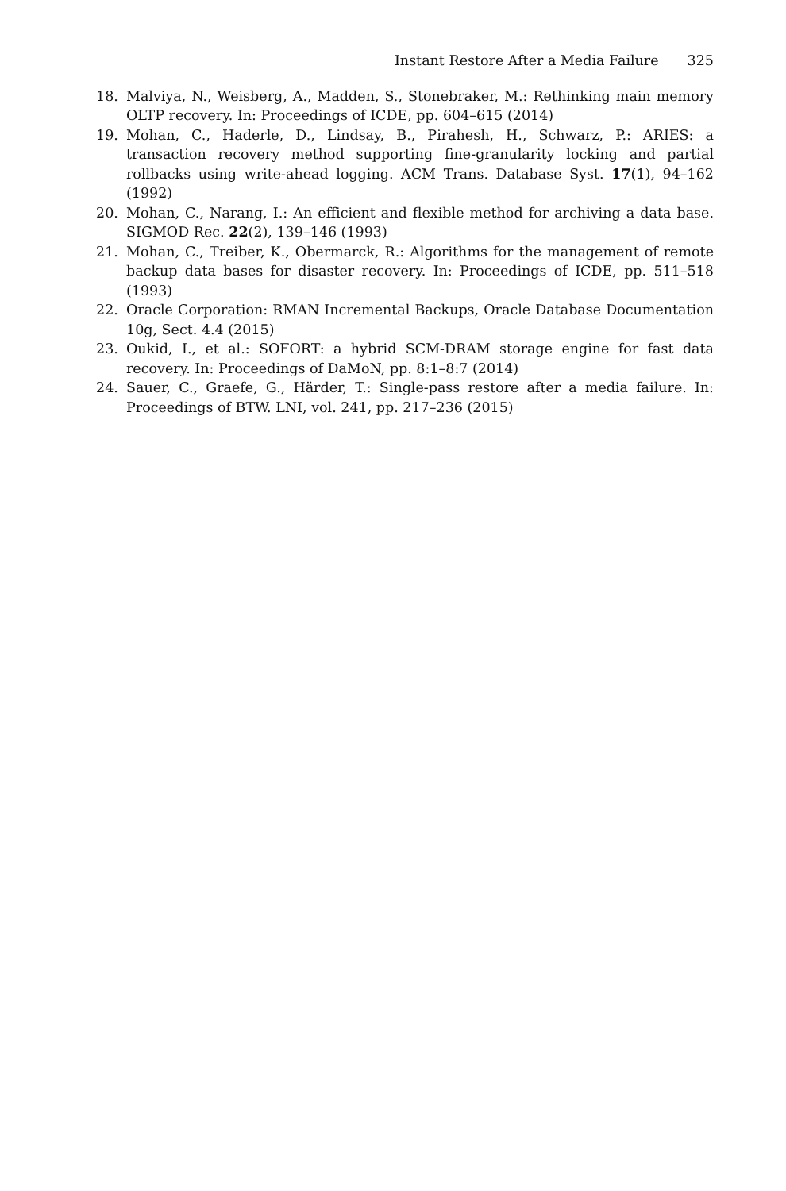Instant Restore After a Media Failure 325
18. Malviya, N., Weisberg, A., Madden, S., Stonebraker, M.: Rethinking main memory OLTP recovery. In: Proceedings of ICDE, pp. 604–615 (2014)
19. Mohan, C., Haderle, D., Lindsay, B., Pirahesh, H., Schwarz, P.: ARIES: a transaction recovery method supporting fine-granularity locking and partial rollbacks using write-ahead logging. ACM Trans. Database Syst. 17(1), 94–162 (1992)
20. Mohan, C., Narang, I.: An efficient and flexible method for archiving a data base. SIGMOD Rec. 22(2), 139–146 (1993)
21. Mohan, C., Treiber, K., Obermarck, R.: Algorithms for the management of remote backup data bases for disaster recovery. In: Proceedings of ICDE, pp. 511–518 (1993)
22. Oracle Corporation: RMAN Incremental Backups, Oracle Database Documentation 10g, Sect. 4.4 (2015)
23. Oukid, I., et al.: SOFORT: a hybrid SCM-DRAM storage engine for fast data recovery. In: Proceedings of DaMoN, pp. 8:1–8:7 (2014)
24. Sauer, C., Graefe, G., Härder, T.: Single-pass restore after a media failure. In: Proceedings of BTW. LNI, vol. 241, pp. 217–236 (2015)